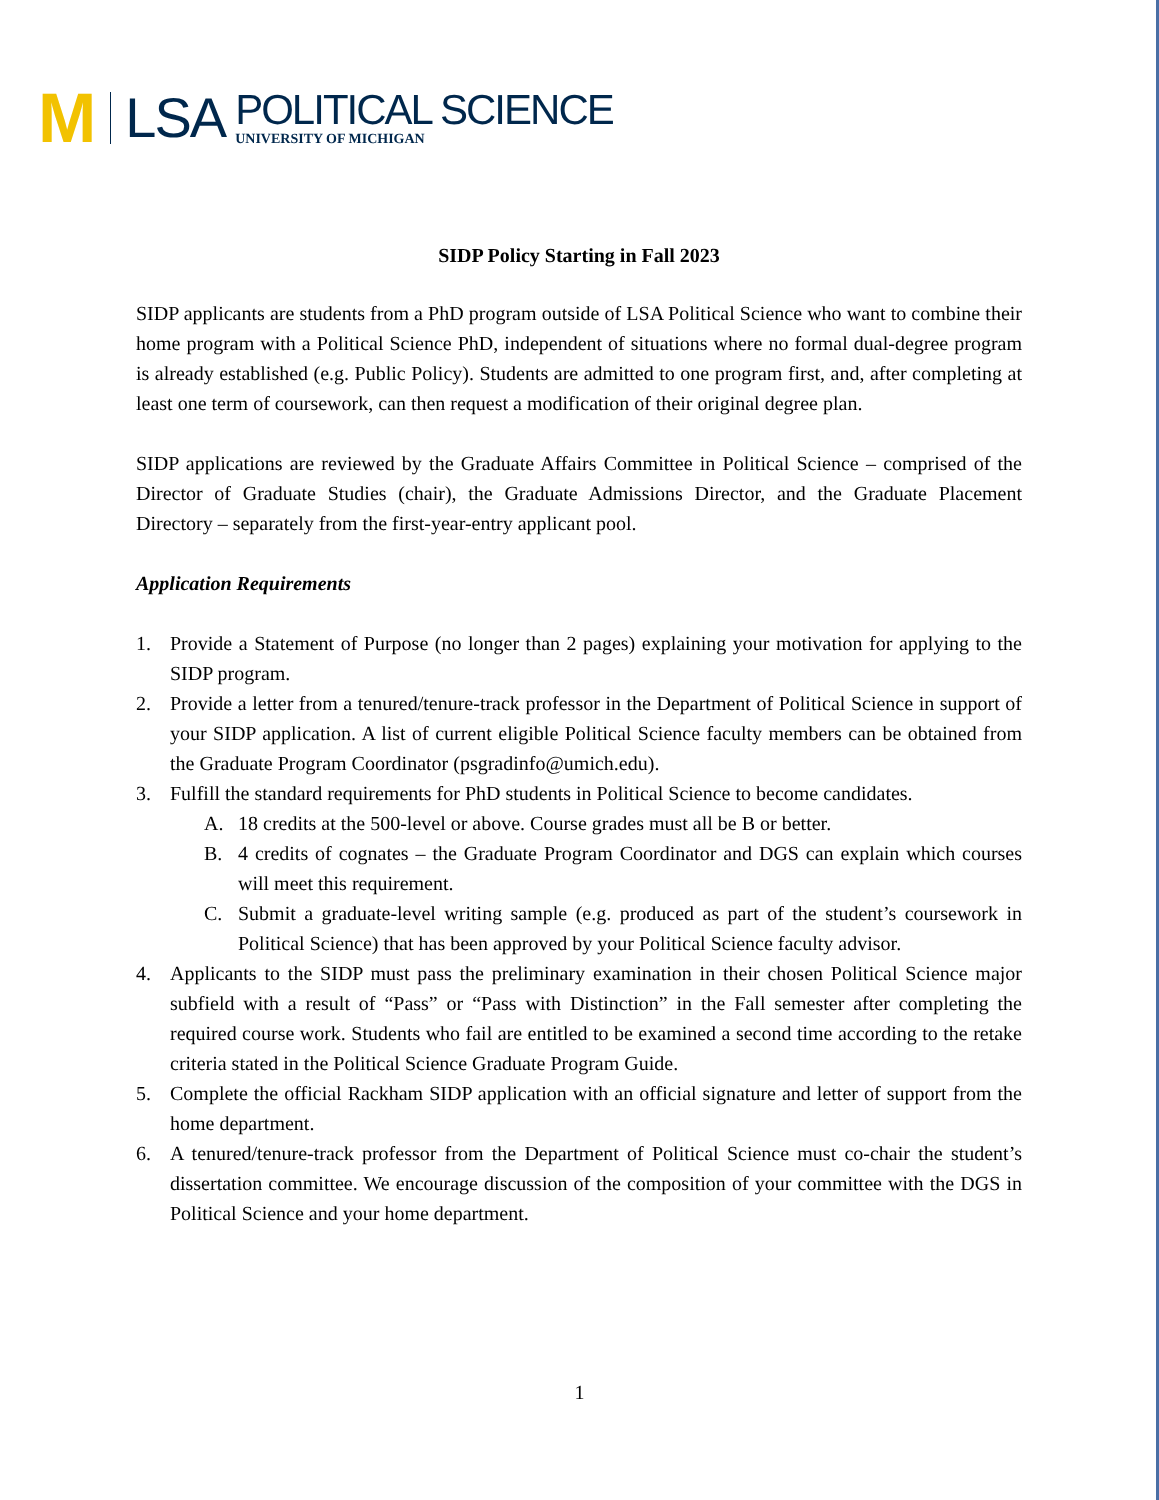M
LSA
POLITICAL SCIENCE
UNIVERSITY OF MICHIGAN
SIDP Policy Starting in Fall 2023
SIDP applicants are students from a PhD program outside of LSA Political Science who want to combine their home program with a Political Science PhD, independent of situations where no formal dual-degree program is already established (e.g. Public Policy). Students are admitted to one program first, and, after completing at least one term of coursework, can then request a modification of their original degree plan.
SIDP applications are reviewed by the Graduate Affairs Committee in Political Science – comprised of the Director of Graduate Studies (chair), the Graduate Admissions Director, and the Graduate Placement Directory – separately from the first-year-entry applicant pool.
Application Requirements
1. Provide a Statement of Purpose (no longer than 2 pages) explaining your motivation for applying to the SIDP program.
2. Provide a letter from a tenured/tenure-track professor in the Department of Political Science in support of your SIDP application. A list of current eligible Political Science faculty members can be obtained from the Graduate Program Coordinator (psgradinfo@umich.edu).
3. Fulfill the standard requirements for PhD students in Political Science to become candidates.
A. 18 credits at the 500-level or above. Course grades must all be B or better.
B. 4 credits of cognates – the Graduate Program Coordinator and DGS can explain which courses will meet this requirement.
C. Submit a graduate-level writing sample (e.g. produced as part of the student’s coursework in Political Science) that has been approved by your Political Science faculty advisor.
4. Applicants to the SIDP must pass the preliminary examination in their chosen Political Science major subfield with a result of “Pass” or “Pass with Distinction” in the Fall semester after completing the required course work. Students who fail are entitled to be examined a second time according to the retake criteria stated in the Political Science Graduate Program Guide.
5. Complete the official Rackham SIDP application with an official signature and letter of support from the home department.
6. A tenured/tenure-track professor from the Department of Political Science must co-chair the student’s dissertation committee. We encourage discussion of the composition of your committee with the DGS in Political Science and your home department.
1